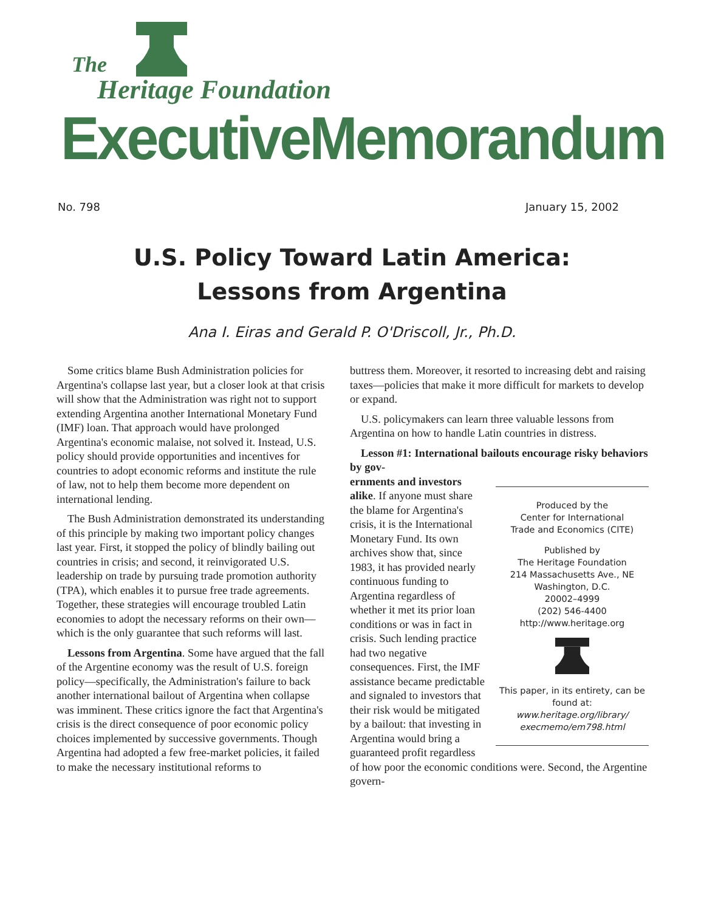The
Heritage Foundation
ExecutiveMemorandum
No. 798 January 15, 2002
U.S. Policy Toward Latin America:
Lessons from Argentina
Ana I. Eiras and Gerald P. O'Driscoll, Jr., Ph.D.
Some critics blame Bush Administration policies for Argentina's collapse last year, but a closer look at that crisis will show that the Administration was right not to support extending Argentina another International Monetary Fund (IMF) loan. That approach would have prolonged Argentina's economic malaise, not solved it. Instead, U.S. policy should provide opportunities and incentives for countries to adopt economic reforms and institute the rule of law, not to help them become more dependent on international lending.
The Bush Administration demonstrated its understanding of this principle by making two important policy changes last year. First, it stopped the policy of blindly bailing out countries in crisis; and second, it reinvigorated U.S. leadership on trade by pursuing trade promotion authority (TPA), which enables it to pursue free trade agreements. Together, these strategies will encourage troubled Latin economies to adopt the necessary reforms on their own—which is the only guarantee that such reforms will last.
Lessons from Argentina. Some have argued that the fall of the Argentine economy was the result of U.S. foreign policy—specifically, the Administration's failure to back another international bailout of Argentina when collapse was imminent. These critics ignore the fact that Argentina's crisis is the direct consequence of poor economic policy choices implemented by successive governments. Though Argentina had adopted a few free-market policies, it failed to make the necessary institutional reforms to
buttress them. Moreover, it resorted to increasing debt and raising taxes—policies that make it more difficult for markets to develop or expand.
U.S. policymakers can learn three valuable lessons from Argentina on how to handle Latin countries in distress.
Lesson #1: International bailouts encourage risky behaviors by gov-
Produced by the
Center for International
Trade and Economics (CITE)
Published by
The Heritage Foundation
214 Massachusetts Ave., NE
Washington, D.C.
20002–4999
(202) 546-4400
http://www.heritage.org
This paper, in its entirety, can be found at: www.heritage.org/library/ execmemo/em798.html
ernments and investors alike. If anyone must share the blame for Argentina's crisis, it is the International Monetary Fund. Its own archives show that, since 1983, it has provided nearly continuous funding to Argentina regardless of whether it met its prior loan conditions or was in fact in crisis. Such lending practice had two negative consequences. First, the IMF assistance became predictable and signaled to investors that their risk would be mitigated by a bailout: that investing in Argentina would bring a guaranteed profit regardless of how poor the economic conditions were. Second, the Argentine govern-